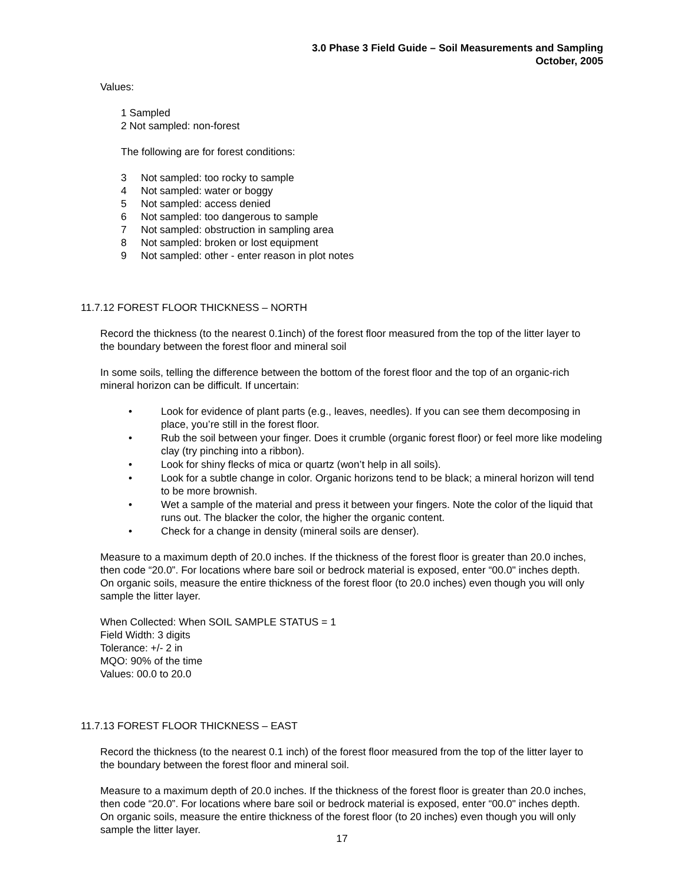3.0 Phase 3 Field Guide – Soil Measurements and Sampling
October, 2005
Values:
1 Sampled
2 Not sampled: non-forest
The following are for forest conditions:
3 Not sampled: too rocky to sample
4 Not sampled: water or boggy
5 Not sampled: access denied
6 Not sampled: too dangerous to sample
7 Not sampled: obstruction in sampling area
8 Not sampled: broken or lost equipment
9 Not sampled: other - enter reason in plot notes
11.7.12 FOREST FLOOR THICKNESS – NORTH
Record the thickness (to the nearest 0.1inch) of the forest floor measured from the top of the litter layer to the boundary between the forest floor and mineral soil
In some soils, telling the difference between the bottom of the forest floor and the top of an organic-rich mineral horizon can be difficult. If uncertain:
• Look for evidence of plant parts (e.g., leaves, needles). If you can see them decomposing in place, you’re still in the forest floor.
• Rub the soil between your finger. Does it crumble (organic forest floor) or feel more like modeling clay (try pinching into a ribbon).
• Look for shiny flecks of mica or quartz (won’t help in all soils).
• Look for a subtle change in color. Organic horizons tend to be black; a mineral horizon will tend to be more brownish.
• Wet a sample of the material and press it between your fingers. Note the color of the liquid that runs out. The blacker the color, the higher the organic content.
• Check for a change in density (mineral soils are denser).
Measure to a maximum depth of 20.0 inches. If the thickness of the forest floor is greater than 20.0 inches, then code “20.0”. For locations where bare soil or bedrock material is exposed, enter “00.0" inches depth. On organic soils, measure the entire thickness of the forest floor (to 20.0 inches) even though you will only sample the litter layer.
When Collected: When SOIL SAMPLE STATUS = 1
Field Width: 3 digits
Tolerance: +/- 2 in
MQO: 90% of the time
Values: 00.0 to 20.0
11.7.13 FOREST FLOOR THICKNESS – EAST
Record the thickness (to the nearest 0.1 inch) of the forest floor measured from the top of the litter layer to the boundary between the forest floor and mineral soil.
Measure to a maximum depth of 20.0 inches. If the thickness of the forest floor is greater than 20.0 inches, then code “20.0”. For locations where bare soil or bedrock material is exposed, enter “00.0" inches depth. On organic soils, measure the entire thickness of the forest floor (to 20 inches) even though you will only sample the litter layer.
17